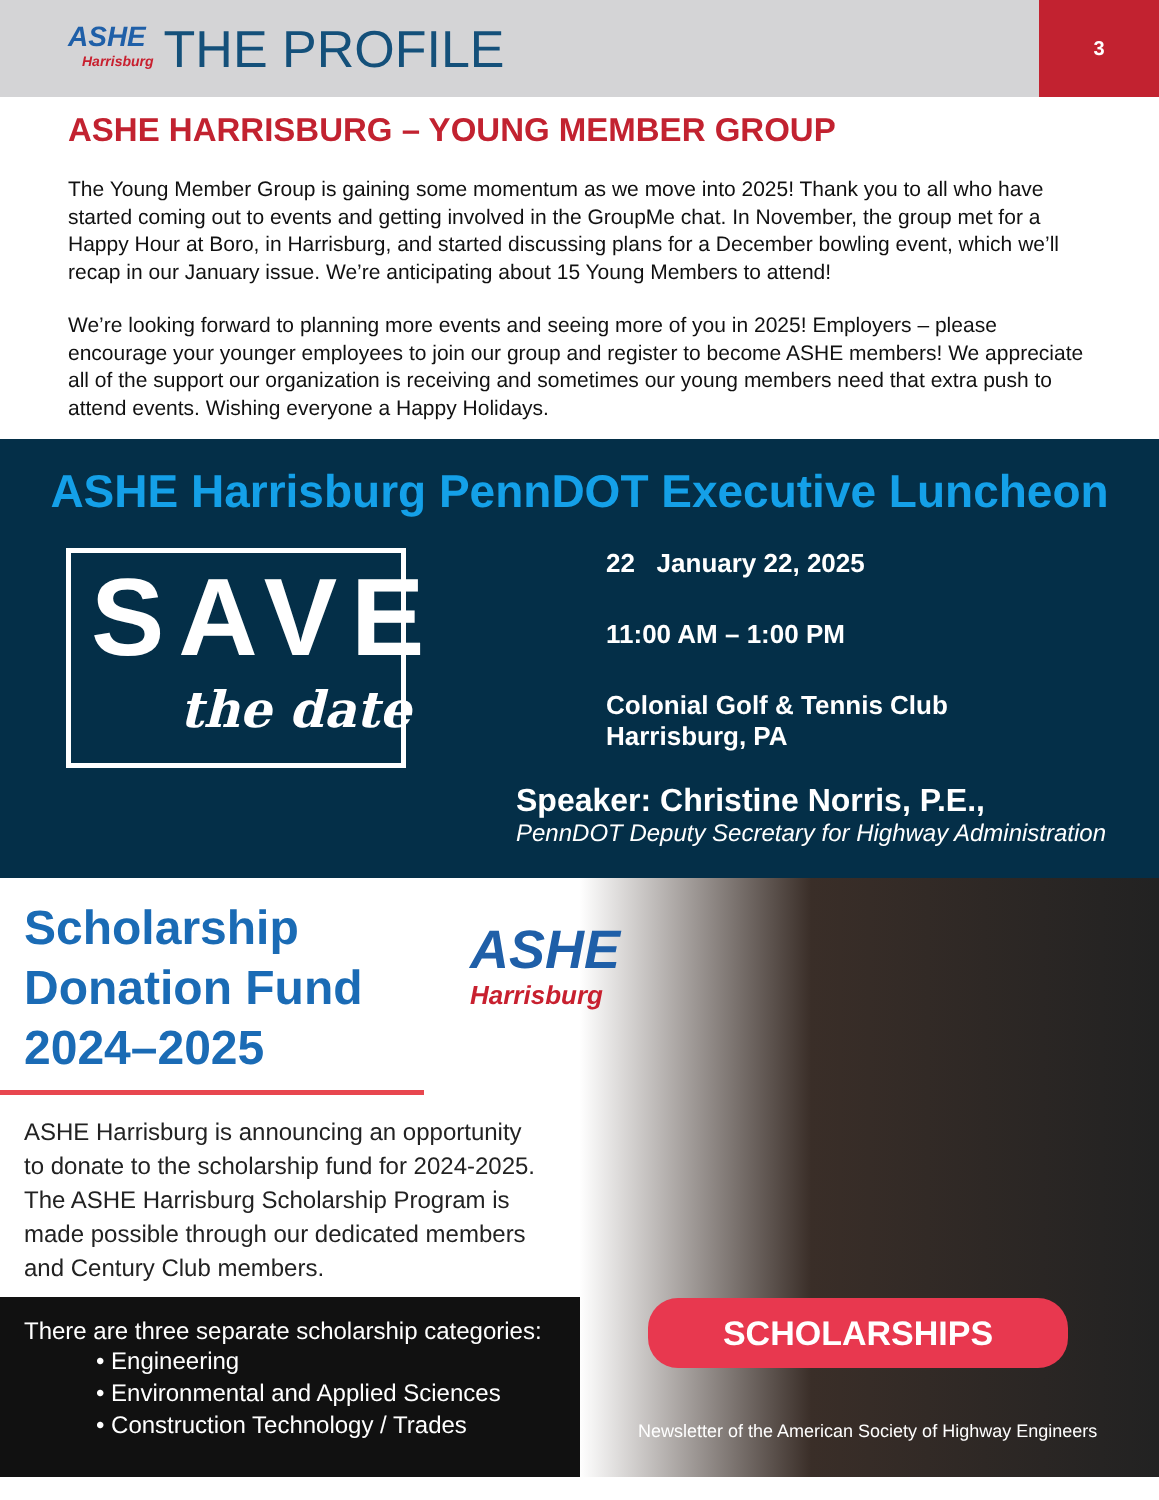ASHE
Harrisburg
THE PROFILE
3
ASHE HARRISBURG – YOUNG MEMBER GROUP
The Young Member Group is gaining some momentum as we move into 2025! Thank you to all who have started coming out to events and getting involved in the GroupMe chat. In November, the group met for a Happy Hour at Boro, in Harrisburg, and started discussing plans for a December bowling event, which we’ll recap in our January issue. We’re anticipating about 15 Young Members to attend!
We’re looking forward to planning more events and seeing more of you in 2025! Employers – please encourage your younger employees to join our group and register to become ASHE members! We appreciate all of the support our organization is receiving and sometimes our young members need that extra push to attend events. Wishing everyone a Happy Holidays.
ASHE Harrisburg PennDOT Executive Luncheon
SAVE
the date
22 January 22, 2025
11:00 AM – 1:00 PM
Colonial Golf & Tennis Club
Harrisburg, PA
Speaker: Christine Norris, P.E.,
PennDOT Deputy Secretary for Highway Administration
Scholarship Donation Fund 2024–2025
ASHE
Harrisburg
ASHE Harrisburg is announcing an opportunity to donate to the scholarship fund for 2024-2025. The ASHE Harrisburg Scholarship Program is made possible through our dedicated members and Century Club members.
There are three separate scholarship categories:
• Engineering
• Environmental and Applied Sciences
• Construction Technology / Trades
SCHOLARSHIPS
Newsletter of the American Society of Highway Engineers